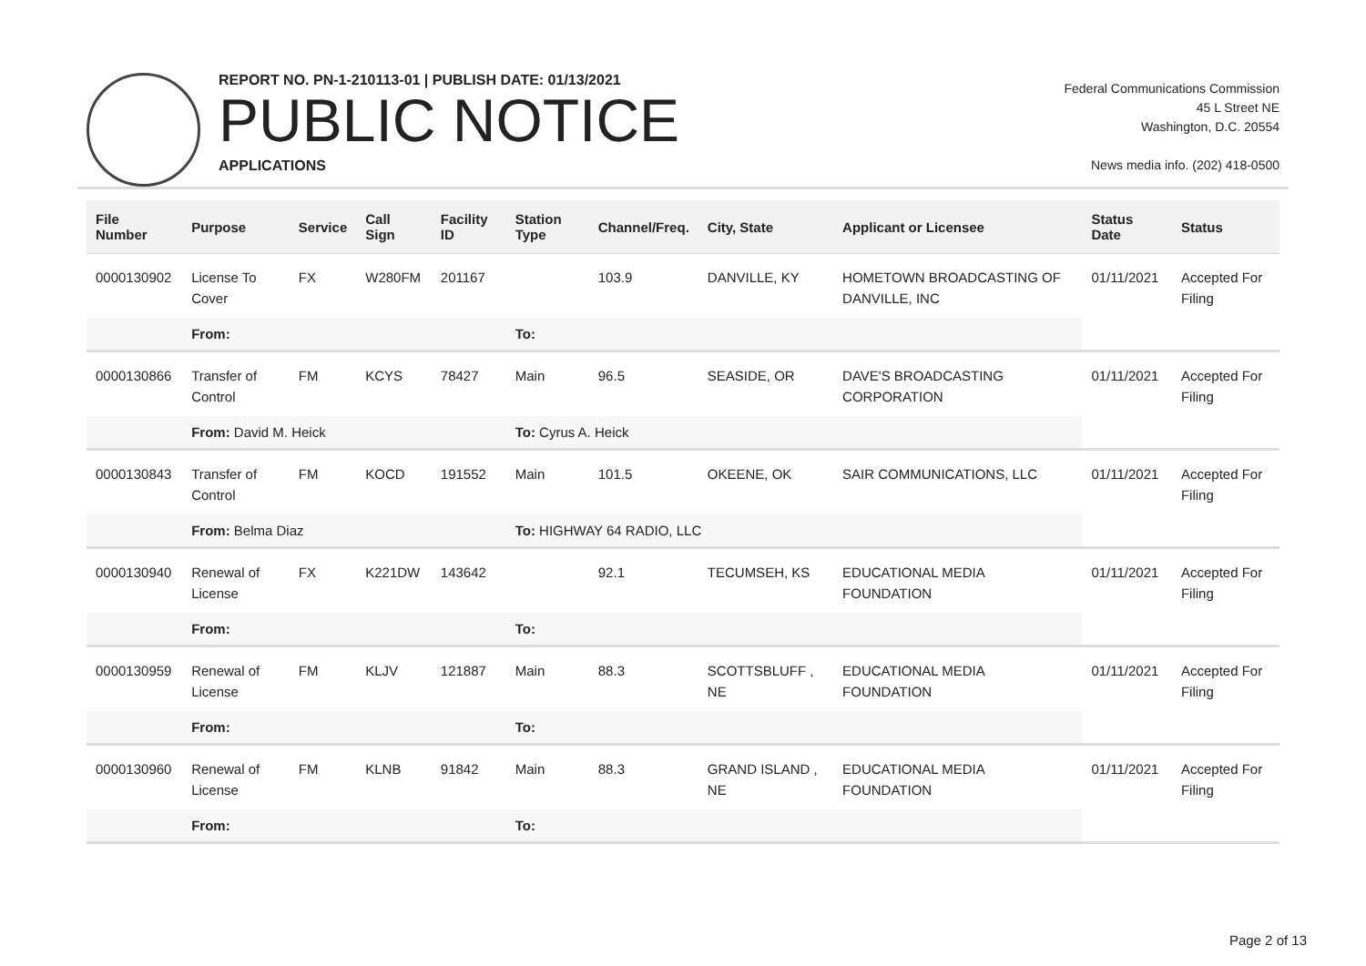REPORT NO. PN-1-210113-01 | PUBLISH DATE: 01/13/2021
PUBLIC NOTICE
APPLICATIONS
Federal Communications Commission
45 L Street NE
Washington, D.C. 20554
News media info. (202) 418-0500
| File Number | Purpose | Service | Call Sign | Facility ID | Station Type | Channel/Freq. | City, State | Applicant or Licensee | Status Date | Status |
| --- | --- | --- | --- | --- | --- | --- | --- | --- | --- | --- |
| 0000130902 | License To Cover | FX | W280FM | 201167 | | 103.9 | DANVILLE, KY | HOMETOWN BROADCASTING OF DANVILLE, INC | 01/11/2021 | Accepted For Filing |
| | From: | | | | To: | | | | | |
| 0000130866 | Transfer of Control | FM | KCYS | 78427 | Main | 96.5 | SEASIDE, OR | DAVE'S BROADCASTING CORPORATION | 01/11/2021 | Accepted For Filing |
| | From: David M. Heick | | | | To: Cyrus A. Heick | | | | | |
| 0000130843 | Transfer of Control | FM | KOCD | 191552 | Main | 101.5 | OKEENE, OK | SAIR COMMUNICATIONS, LLC | 01/11/2021 | Accepted For Filing |
| | From: Belma Diaz | | | | To: HIGHWAY 64 RADIO, LLC | | | | | |
| 0000130940 | Renewal of License | FX | K221DW | 143642 | | 92.1 | TECUMSEH, KS | EDUCATIONAL MEDIA FOUNDATION | 01/11/2021 | Accepted For Filing |
| | From: | | | | To: | | | | | |
| 0000130959 | Renewal of License | FM | KLJV | 121887 | Main | 88.3 | SCOTTSBLUFF , NE | EDUCATIONAL MEDIA FOUNDATION | 01/11/2021 | Accepted For Filing |
| | From: | | | | To: | | | | | |
| 0000130960 | Renewal of License | FM | KLNB | 91842 | Main | 88.3 | GRAND ISLAND , NE | EDUCATIONAL MEDIA FOUNDATION | 01/11/2021 | Accepted For Filing |
| | From: | | | | To: | | | | | |
Page 2 of 13